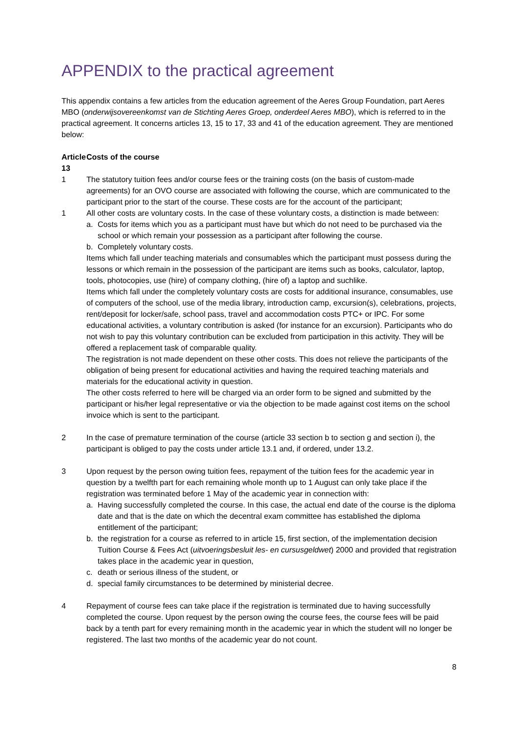APPENDIX to the practical agreement
This appendix contains a few articles from the education agreement of the Aeres Group Foundation, part Aeres MBO (onderwijsovereenkomst van de Stichting Aeres Groep, onderdeel Aeres MBO), which is referred to in the practical agreement. It concerns articles 13, 15 to 17, 33 and 41 of the education agreement. They are mentioned below:
Article 13 Costs of the course
1 The statutory tuition fees and/or course fees or the training costs (on the basis of custom-made agreements) for an OVO course are associated with following the course, which are communicated to the participant prior to the start of the course. These costs are for the account of the participant;
1 All other costs are voluntary costs. In the case of these voluntary costs, a distinction is made between:
a. Costs for items which you as a participant must have but which do not need to be purchased via the school or which remain your possession as a participant after following the course.
b. Completely voluntary costs.
Items which fall under teaching materials and consumables which the participant must possess during the lessons or which remain in the possession of the participant are items such as books, calculator, laptop, tools, photocopies, use (hire) of company clothing, (hire of) a laptop and suchlike.
Items which fall under the completely voluntary costs are costs for additional insurance, consumables, use of computers of the school, use of the media library, introduction camp, excursion(s), celebrations, projects, rent/deposit for locker/safe, school pass, travel and accommodation costs PTC+ or IPC. For some educational activities, a voluntary contribution is asked (for instance for an excursion). Participants who do not wish to pay this voluntary contribution can be excluded from participation in this activity. They will be offered a replacement task of comparable quality.
The registration is not made dependent on these other costs. This does not relieve the participants of the obligation of being present for educational activities and having the required teaching materials and materials for the educational activity in question.
The other costs referred to here will be charged via an order form to be signed and submitted by the participant or his/her legal representative or via the objection to be made against cost items on the school invoice which is sent to the participant.
2 In the case of premature termination of the course (article 33 section b to section g and section i), the participant is obliged to pay the costs under article 13.1 and, if ordered, under 13.2.
3 Upon request by the person owing tuition fees, repayment of the tuition fees for the academic year in question by a twelfth part for each remaining whole month up to 1 August can only take place if the registration was terminated before 1 May of the academic year in connection with:
a. Having successfully completed the course. In this case, the actual end date of the course is the diploma date and that is the date on which the decentral exam committee has established the diploma entitlement of the participant;
b. the registration for a course as referred to in article 15, first section, of the implementation decision Tuition Course & Fees Act (uitvoeringsbesluit les- en cursusgeldwet) 2000 and provided that registration takes place in the academic year in question,
c. death or serious illness of the student, or
d. special family circumstances to be determined by ministerial decree.
4 Repayment of course fees can take place if the registration is terminated due to having successfully completed the course. Upon request by the person owing the course fees, the course fees will be paid back by a tenth part for every remaining month in the academic year in which the student will no longer be registered. The last two months of the academic year do not count.
8